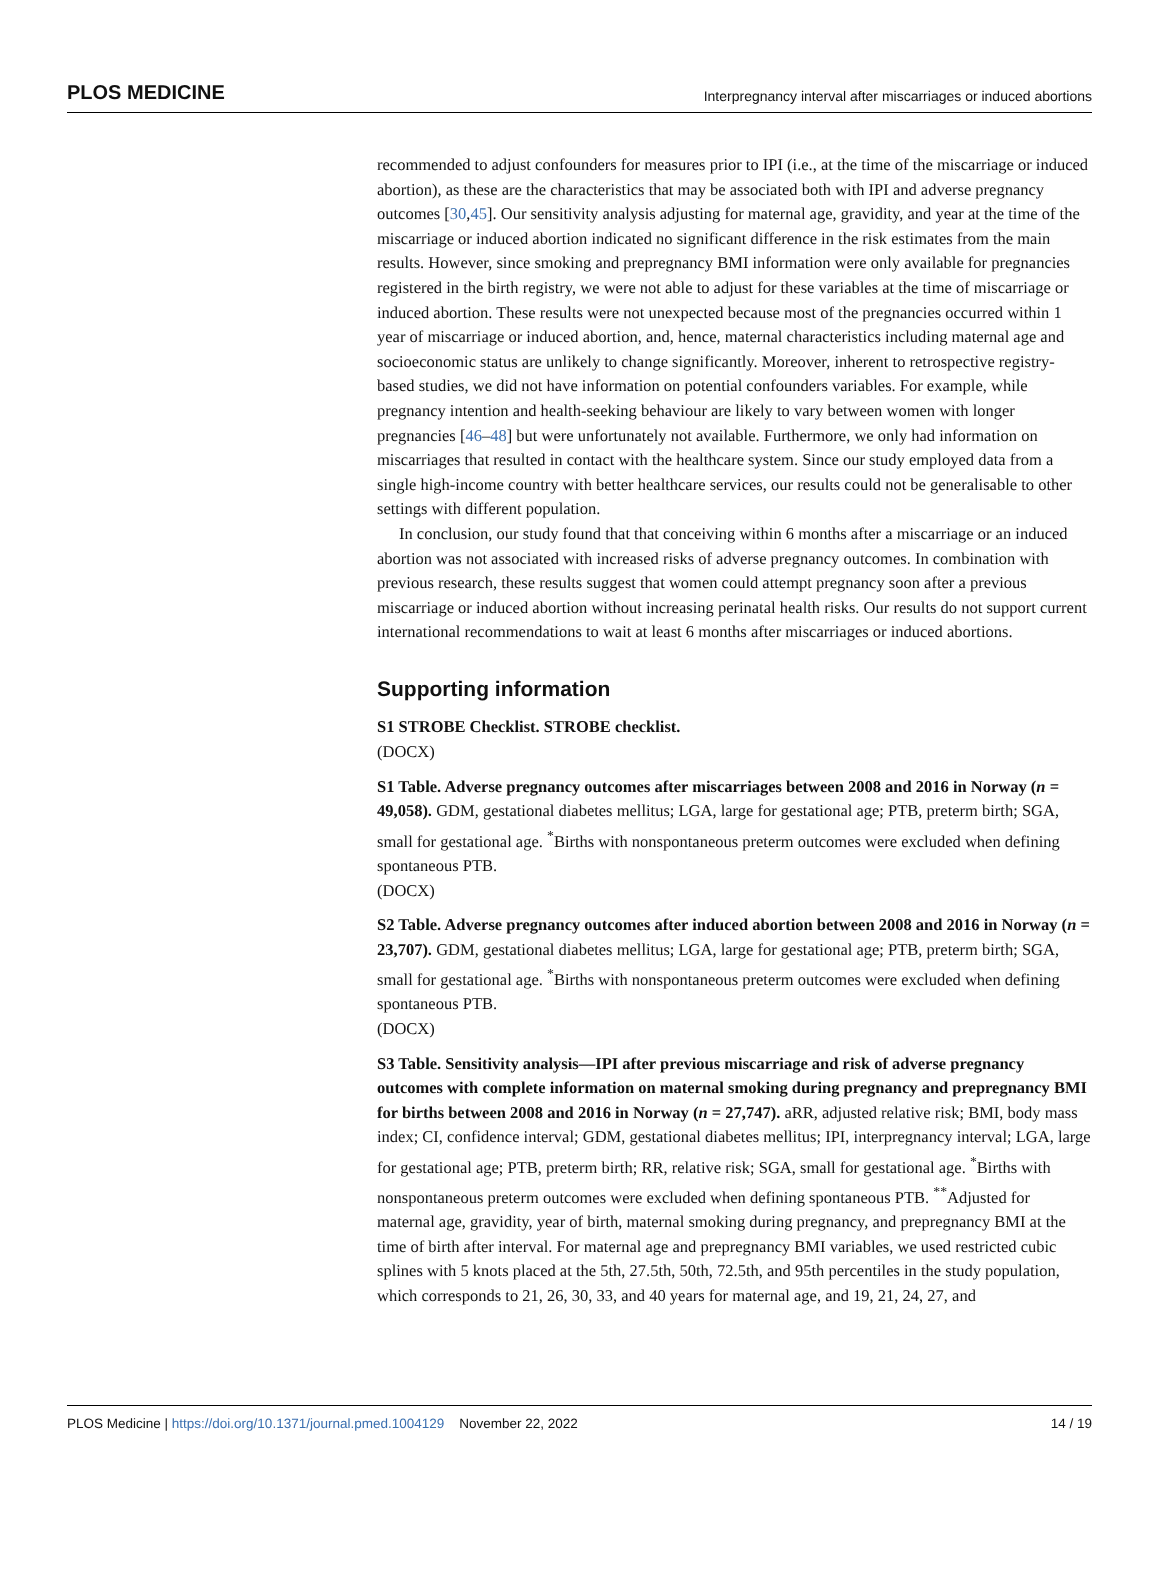PLOS MEDICINE Interpregnancy interval after miscarriages or induced abortions
recommended to adjust confounders for measures prior to IPI (i.e., at the time of the miscarriage or induced abortion), as these are the characteristics that may be associated both with IPI and adverse pregnancy outcomes [30,45]. Our sensitivity analysis adjusting for maternal age, gravidity, and year at the time of the miscarriage or induced abortion indicated no significant difference in the risk estimates from the main results. However, since smoking and prepregnancy BMI information were only available for pregnancies registered in the birth registry, we were not able to adjust for these variables at the time of miscarriage or induced abortion. These results were not unexpected because most of the pregnancies occurred within 1 year of miscarriage or induced abortion, and, hence, maternal characteristics including maternal age and socioeconomic status are unlikely to change significantly. Moreover, inherent to retrospective registry-based studies, we did not have information on potential confounders variables. For example, while pregnancy intention and health-seeking behaviour are likely to vary between women with longer pregnancies [46–48] but were unfortunately not available. Furthermore, we only had information on miscarriages that resulted in contact with the healthcare system. Since our study employed data from a single high-income country with better healthcare services, our results could not be generalisable to other settings with different population.
In conclusion, our study found that that conceiving within 6 months after a miscarriage or an induced abortion was not associated with increased risks of adverse pregnancy outcomes. In combination with previous research, these results suggest that women could attempt pregnancy soon after a previous miscarriage or induced abortion without increasing perinatal health risks. Our results do not support current international recommendations to wait at least 6 months after miscarriages or induced abortions.
Supporting information
S1 STROBE Checklist. STROBE checklist.
(DOCX)
S1 Table. Adverse pregnancy outcomes after miscarriages between 2008 and 2016 in Norway (n = 49,058). GDM, gestational diabetes mellitus; LGA, large for gestational age; PTB, preterm birth; SGA, small for gestational age. <sup>*</sup>Births with nonspontaneous preterm outcomes were excluded when defining spontaneous PTB.
(DOCX)
S2 Table. Adverse pregnancy outcomes after induced abortion between 2008 and 2016 in Norway (n = 23,707). GDM, gestational diabetes mellitus; LGA, large for gestational age; PTB, preterm birth; SGA, small for gestational age. <sup>*</sup>Births with nonspontaneous preterm outcomes were excluded when defining spontaneous PTB.
(DOCX)
S3 Table. Sensitivity analysis—IPI after previous miscarriage and risk of adverse pregnancy outcomes with complete information on maternal smoking during pregnancy and prepregnancy BMI for births between 2008 and 2016 in Norway (n = 27,747). aRR, adjusted relative risk; BMI, body mass index; CI, confidence interval; GDM, gestational diabetes mellitus; IPI, interpregnancy interval; LGA, large for gestational age; PTB, preterm birth; RR, relative risk; SGA, small for gestational age. <sup>*</sup>Births with nonspontaneous preterm outcomes were excluded when defining spontaneous PTB. <sup>**</sup>Adjusted for maternal age, gravidity, year of birth, maternal smoking during pregnancy, and prepregnancy BMI at the time of birth after interval. For maternal age and prepregnancy BMI variables, we used restricted cubic splines with 5 knots placed at the 5th, 27.5th, 50th, 72.5th, and 95th percentiles in the study population, which corresponds to 21, 26, 30, 33, and 40 years for maternal age, and 19, 21, 24, 27, and
PLOS Medicine | https://doi.org/10.1371/journal.pmed.1004129 November 22, 2022 14 / 19